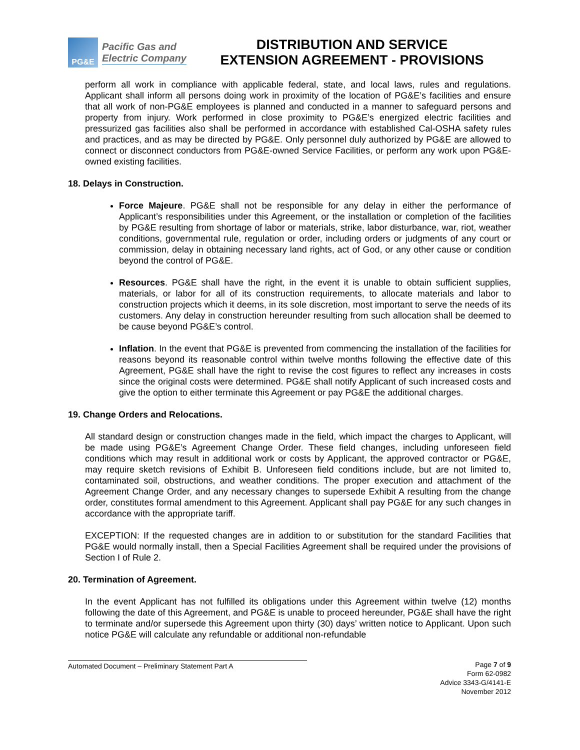PG&E
Pacific Gas and
Electric Company
DISTRIBUTION AND SERVICE
EXTENSION AGREEMENT - PROVISIONS
perform all work in compliance with applicable federal, state, and local laws, rules and regulations. Applicant shall inform all persons doing work in proximity of the location of PG&E’s facilities and ensure that all work of non-PG&E employees is planned and conducted in a manner to safeguard persons and property from injury. Work performed in close proximity to PG&E’s energized electric facilities and pressurized gas facilities also shall be performed in accordance with established Cal-OSHA safety rules and practices, and as may be directed by PG&E. Only personnel duly authorized by PG&E are allowed to connect or disconnect conductors from PG&E-owned Service Facilities, or perform any work upon PG&E-owned existing facilities.
18. Delays in Construction.
Force Majeure. PG&E shall not be responsible for any delay in either the performance of Applicant’s responsibilities under this Agreement, or the installation or completion of the facilities by PG&E resulting from shortage of labor or materials, strike, labor disturbance, war, riot, weather conditions, governmental rule, regulation or order, including orders or judgments of any court or commission, delay in obtaining necessary land rights, act of God, or any other cause or condition beyond the control of PG&E.
Resources. PG&E shall have the right, in the event it is unable to obtain sufficient supplies, materials, or labor for all of its construction requirements, to allocate materials and labor to construction projects which it deems, in its sole discretion, most important to serve the needs of its customers. Any delay in construction hereunder resulting from such allocation shall be deemed to be cause beyond PG&E’s control.
Inflation. In the event that PG&E is prevented from commencing the installation of the facilities for reasons beyond its reasonable control within twelve months following the effective date of this Agreement, PG&E shall have the right to revise the cost figures to reflect any increases in costs since the original costs were determined. PG&E shall notify Applicant of such increased costs and give the option to either terminate this Agreement or pay PG&E the additional charges.
19. Change Orders and Relocations.
All standard design or construction changes made in the field, which impact the charges to Applicant, will be made using PG&E’s Agreement Change Order. These field changes, including unforeseen field conditions which may result in additional work or costs by Applicant, the approved contractor or PG&E, may require sketch revisions of Exhibit B. Unforeseen field conditions include, but are not limited to, contaminated soil, obstructions, and weather conditions. The proper execution and attachment of the Agreement Change Order, and any necessary changes to supersede Exhibit A resulting from the change order, constitutes formal amendment to this Agreement. Applicant shall pay PG&E for any such changes in accordance with the appropriate tariff.
EXCEPTION: If the requested changes are in addition to or substitution for the standard Facilities that PG&E would normally install, then a Special Facilities Agreement shall be required under the provisions of Section I of Rule 2.
20. Termination of Agreement.
In the event Applicant has not fulfilled its obligations under this Agreement within twelve (12) months following the date of this Agreement, and PG&E is unable to proceed hereunder, PG&E shall have the right to terminate and/or supersede this Agreement upon thirty (30) days’ written notice to Applicant. Upon such notice PG&E will calculate any refundable or additional non-refundable
Automated Document – Preliminary Statement Part A Page 7 of 9
Form 62-0982
Advice 3343-G/4141-E
November 2012